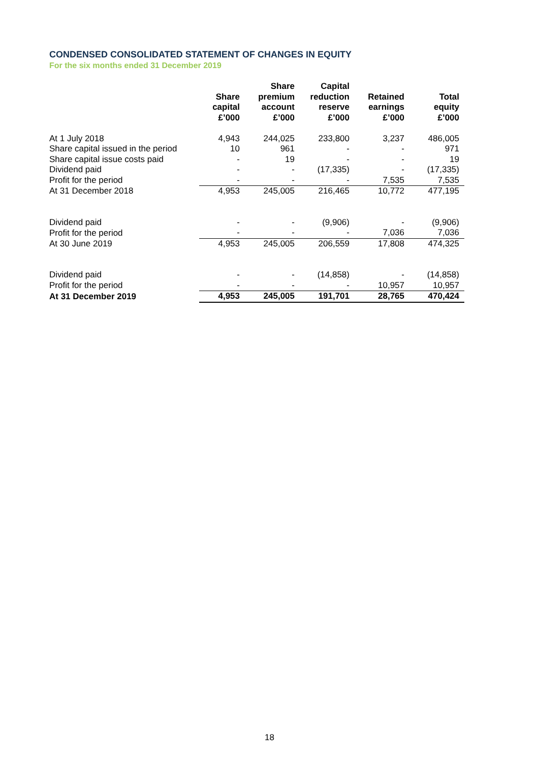CONDENSED CONSOLIDATED STATEMENT OF CHANGES IN EQUITY
For the six months ended 31 December 2019
| | Share capital £’000 | Share premium account £’000 | Capital reduction reserve £’000 | Retained earnings £’000 | Total equity £’000 |
| --- | --- | --- | --- | --- | --- |
| At 1 July 2018 | 4,943 | 244,025 | 233,800 | 3,237 | 486,005 |
| Share capital issued in the period | 10 | 961 | - | - | 971 |
| Share capital issue costs paid | - | 19 | - | - | 19 |
| Dividend paid | - | - | (17,335) | - | (17,335) |
| Profit for the period | - | - | - | 7,535 | 7,535 |
| At 31 December 2018 | 4,953 | 245,005 | 216,465 | 10,772 | 477,195 |
| Dividend paid | - | - | (9,906) | - | (9,906) |
| Profit for the period | - | - | - | 7,036 | 7,036 |
| At 30 June 2019 | 4,953 | 245,005 | 206,559 | 17,808 | 474,325 |
| Dividend paid | - | - | (14,858) | - | (14,858) |
| Profit for the period | - | - | - | 10,957 | 10,957 |
| At 31 December 2019 | 4,953 | 245,005 | 191,701 | 28,765 | 470,424 |
18